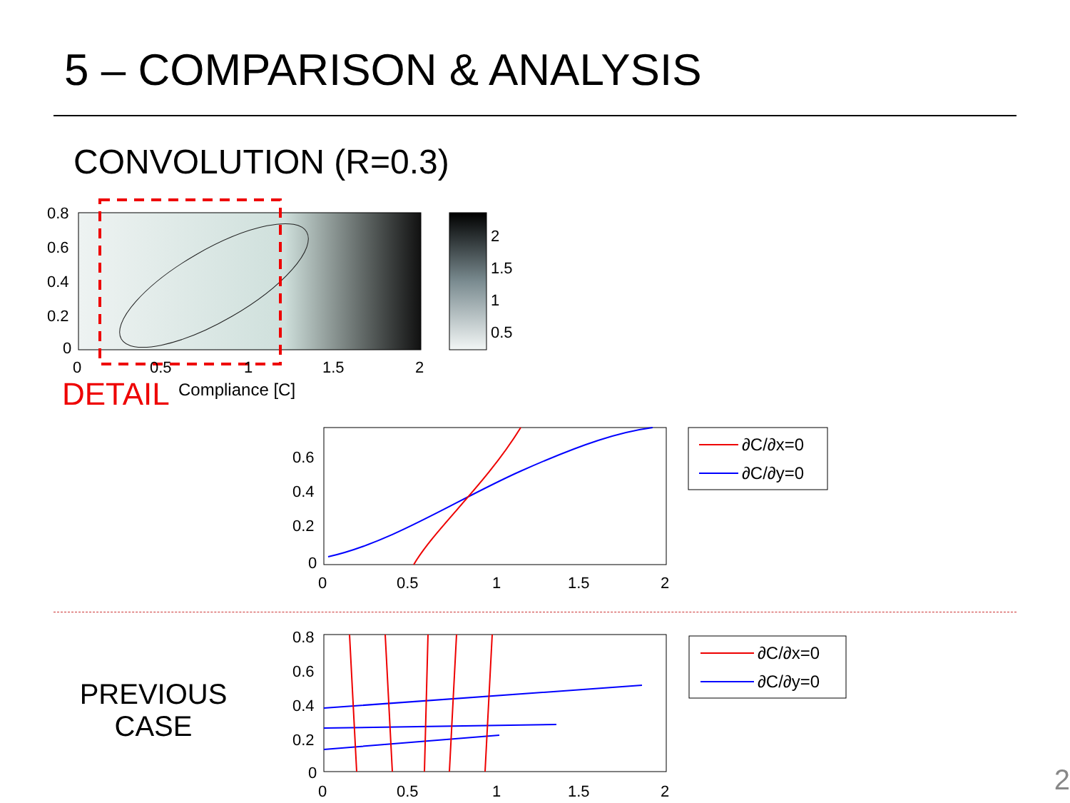5 – COMPARISON & ANALYSIS
CONVOLUTION (R=0.3)
0.8
0.6
0.4
0.2
0
0
0.5
1
1.5
2
2
1.5
1
0.5
DETAIL
Compliance [C]
0.6
0.4
0.2
0
0
0.5
1
1.5
2
∂C/∂x=0
∂C/∂y=0
PREVIOUS
CASE
0.8
0.6
0.4
0.2
0
0
0.5
1
1.5
2
∂C/∂x=0
∂C/∂y=0
2